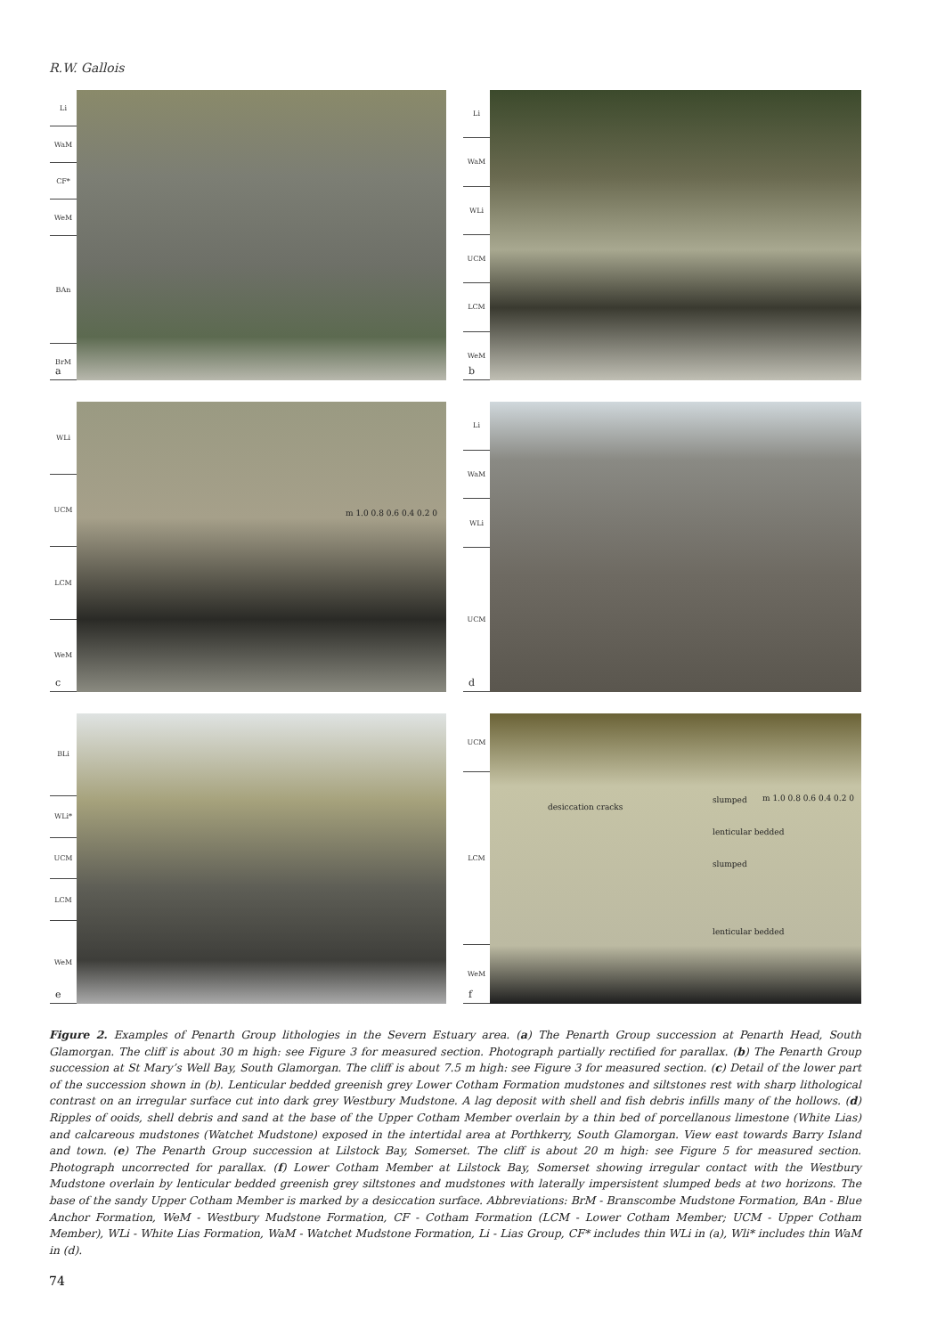R.W. Gallois
Li
WaM
CF*
WeM
BAn
BrM
a
Li
WaM
WLi
UCM
LCM
WeM
b
WLi
UCM
LCM
WeM
m 1.0 0.8 0.6 0.4 0.2 0
c
Li
WaM
WLi
UCM
d
BLi
WLi*
UCM
LCM
WeM
e
UCM
LCM
WeM
desiccation cracks
slumped
lenticular bedded
slumped
lenticular bedded
m 1.0 0.8 0.6 0.4 0.2 0
f
Figure 2. Examples of Penarth Group lithologies in the Severn Estuary area. (a) The Penarth Group succession at Penarth Head, South Glamorgan. The cliff is about 30 m high: see Figure 3 for measured section. Photograph partially rectified for parallax. (b) The Penarth Group succession at St Mary’s Well Bay, South Glamorgan. The cliff is about 7.5 m high: see Figure 3 for measured section. (c) Detail of the lower part of the succession shown in (b). Lenticular bedded greenish grey Lower Cotham Formation mudstones and siltstones rest with sharp lithological contrast on an irregular surface cut into dark grey Westbury Mudstone. A lag deposit with shell and fish debris infills many of the hollows. (d) Ripples of ooids, shell debris and sand at the base of the Upper Cotham Member overlain by a thin bed of porcellanous limestone (White Lias) and calcareous mudstones (Watchet Mudstone) exposed in the intertidal area at Porthkerry, South Glamorgan. View east towards Barry Island and town. (e) The Penarth Group succession at Lilstock Bay, Somerset. The cliff is about 20 m high: see Figure 5 for measured section. Photograph uncorrected for parallax. (f) Lower Cotham Member at Lilstock Bay, Somerset showing irregular contact with the Westbury Mudstone overlain by lenticular bedded greenish grey siltstones and mudstones with laterally impersistent slumped beds at two horizons. The base of the sandy Upper Cotham Member is marked by a desiccation surface. Abbreviations: BrM - Branscombe Mudstone Formation, BAn - Blue Anchor Formation, WeM - Westbury Mudstone Formation, CF - Cotham Formation (LCM - Lower Cotham Member; UCM - Upper Cotham Member), WLi - White Lias Formation, WaM - Watchet Mudstone Formation, Li - Lias Group, CF* includes thin WLi in (a), Wli* includes thin WaM in (d).
74